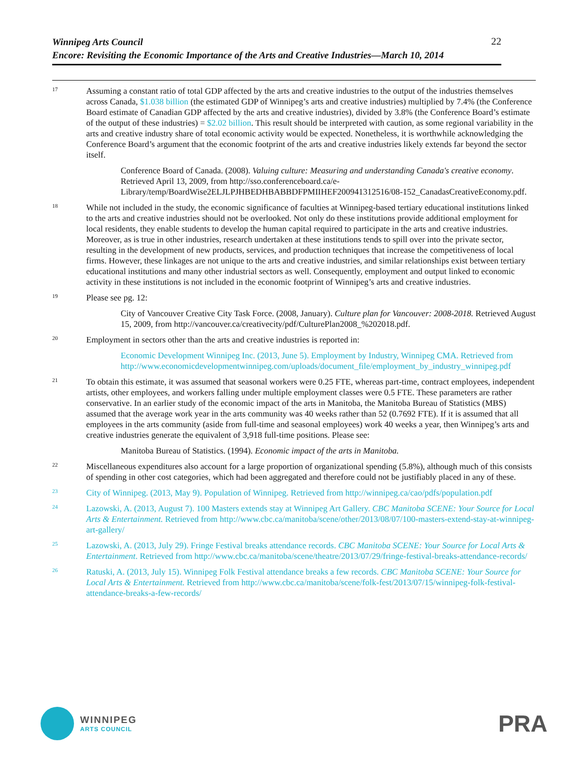22
Winnipeg Arts Council
Encore: Revisiting the Economic Importance of the Arts and Creative Industries—March 10, 2014
17
Assuming a constant ratio of total GDP affected by the arts and creative industries to the output of the industries themselves across Canada, $1.038 billion (the estimated GDP of Winnipeg’s arts and creative industries) multiplied by 7.4% (the Conference Board estimate of Canadian GDP affected by the arts and creative industries), divided by 3.8% (the Conference Board’s estimate of the output of these industries) = $2.02 billion. This result should be interpreted with caution, as some regional variability in the arts and creative industry share of total economic activity would be expected. Nonetheless, it is worthwhile acknowledging the Conference Board’s argument that the economic footprint of the arts and creative industries likely extends far beyond the sector itself.
Conference Board of Canada. (2008). Valuing culture: Measuring and understanding Canada's creative economy. Retrieved April 13, 2009, from http://sso.conferenceboard.ca/e-Library/temp/BoardWise2ELJLPJHBEDHBABBDFPMIIHEF200941312516/08-152_CanadasCreativeEconomy.pdf.
18
While not included in the study, the economic significance of faculties at Winnipeg-based tertiary educational institutions linked to the arts and creative industries should not be overlooked. Not only do these institutions provide additional employment for local residents, they enable students to develop the human capital required to participate in the arts and creative industries. Moreover, as is true in other industries, research undertaken at these institutions tends to spill over into the private sector, resulting in the development of new products, services, and production techniques that increase the competitiveness of local firms. However, these linkages are not unique to the arts and creative industries, and similar relationships exist between tertiary educational institutions and many other industrial sectors as well. Consequently, employment and output linked to economic activity in these institutions is not included in the economic footprint of Winnipeg’s arts and creative industries.
19
Please see pg. 12:
City of Vancouver Creative City Task Force. (2008, January). Culture plan for Vancouver: 2008-2018. Retrieved August 15, 2009, from http://vancouver.ca/creativecity/pdf/CulturePlan2008_%202018.pdf.
20
Employment in sectors other than the arts and creative industries is reported in:
Economic Development Winnipeg Inc. (2013, June 5). Employment by Industry, Winnipeg CMA. Retrieved from http://www.economicdevelopmentwinnipeg.com/uploads/document_file/employment_by_industry_winnipeg.pdf
21
To obtain this estimate, it was assumed that seasonal workers were 0.25 FTE, whereas part-time, contract employees, independent artists, other employees, and workers falling under multiple employment classes were 0.5 FTE. These parameters are rather conservative. In an earlier study of the economic impact of the arts in Manitoba, the Manitoba Bureau of Statistics (MBS) assumed that the average work year in the arts community was 40 weeks rather than 52 (0.7692 FTE). If it is assumed that all employees in the arts community (aside from full-time and seasonal employees) work 40 weeks a year, then Winnipeg’s arts and creative industries generate the equivalent of 3,918 full-time positions. Please see:
Manitoba Bureau of Statistics. (1994). Economic impact of the arts in Manitoba.
22
Miscellaneous expenditures also account for a large proportion of organizational spending (5.8%), although much of this consists of spending in other cost categories, which had been aggregated and therefore could not be justifiably placed in any of these.
23
City of Winnipeg. (2013, May 9). Population of Winnipeg. Retrieved from http://winnipeg.ca/cao/pdfs/population.pdf
24
Lazowski, A. (2013, August 7). 100 Masters extends stay at Winnipeg Art Gallery. CBC Manitoba SCENE: Your Source for Local Arts & Entertainment. Retrieved from http://www.cbc.ca/manitoba/scene/other/2013/08/07/100-masters-extend-stay-at-winnipeg-art-gallery/
25
Lazowski, A. (2013, July 29). Fringe Festival breaks attendance records. CBC Manitoba SCENE: Your Source for Local Arts & Entertainment. Retrieved from http://www.cbc.ca/manitoba/scene/theatre/2013/07/29/fringe-festival-breaks-attendance-records/
26
Ratuski, A. (2013, July 15). Winnipeg Folk Festival attendance breaks a few records. CBC Manitoba SCENE: Your Source for Local Arts & Entertainment. Retrieved from http://www.cbc.ca/manitoba/scene/folk-fest/2013/07/15/winnipeg-folk-festival-attendance-breaks-a-few-records/
WINNIPEG
ARTS COUNCIL
PRA